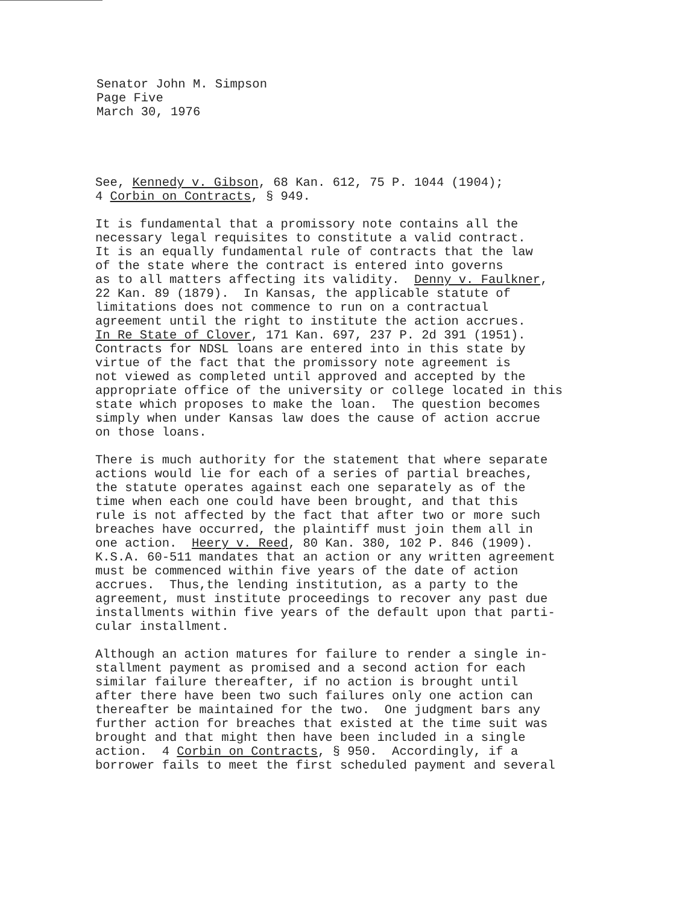Senator John M. Simpson
Page Five
March 30, 1976
See, Kennedy v. Gibson, 68 Kan. 612, 75 P. 1044 (1904); 4 Corbin on Contracts, § 949.
It is fundamental that a promissory note contains all the necessary legal requisites to constitute a valid contract. It is an equally fundamental rule of contracts that the law of the state where the contract is entered into governs as to all matters affecting its validity. Denny v. Faulkner, 22 Kan. 89 (1879). In Kansas, the applicable statute of limitations does not commence to run on a contractual agreement until the right to institute the action accrues. In Re State of Clover, 171 Kan. 697, 237 P. 2d 391 (1951). Contracts for NDSL loans are entered into in this state by virtue of the fact that the promissory note agreement is not viewed as completed until approved and accepted by the appropriate office of the university or college located in this state which proposes to make the loan. The question becomes simply when under Kansas law does the cause of action accrue on those loans.
There is much authority for the statement that where separate actions would lie for each of a series of partial breaches, the statute operates against each one separately as of the time when each one could have been brought, and that this rule is not affected by the fact that after two or more such breaches have occurred, the plaintiff must join them all in one action. Heery v. Reed, 80 Kan. 380, 102 P. 846 (1909). K.S.A. 60-511 mandates that an action or any written agreement must be commenced within five years of the date of action accrues. Thus,the lending institution, as a party to the agreement, must institute proceedings to recover any past due installments within five years of the default upon that parti- cular installment.
Although an action matures for failure to render a single in- stallment payment as promised and a second action for each similar failure thereafter, if no action is brought until after there have been two such failures only one action can thereafter be maintained for the two. One judgment bars any further action for breaches that existed at the time suit was brought and that might then have been included in a single action. 4 Corbin on Contracts, § 950. Accordingly, if a borrower fails to meet the first scheduled payment and several